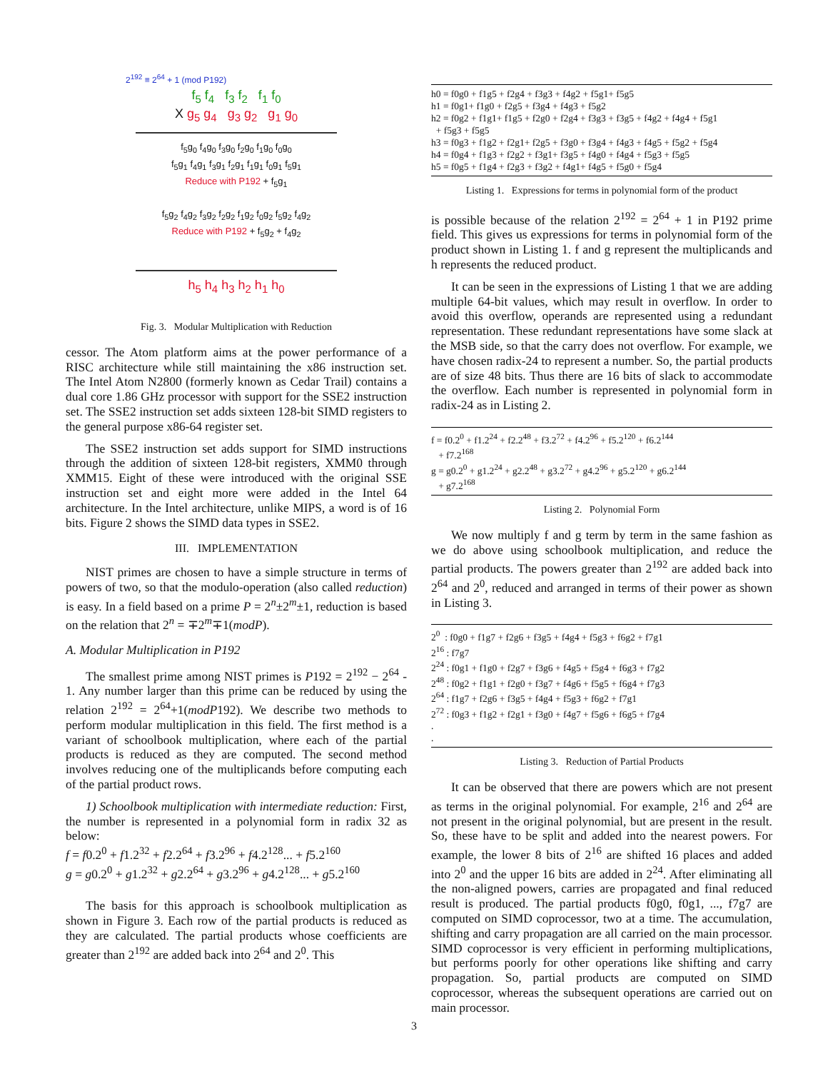2<sup>192</sup> ≡ 2<sup>64</sup> + 1 (mod P192)
f<sub>5</sub> f<sub>4</sub> f<sub>3</sub> f<sub>2</sub> f<sub>1</sub> f<sub>0</sub>
X g<sub>5</sub> g<sub>4</sub> g<sub>3</sub> g<sub>2</sub> g<sub>1</sub> g<sub>0</sub>
f<sub>5</sub>g<sub>0</sub> f<sub>4</sub>g<sub>0</sub> f<sub>3</sub>g<sub>0</sub> f<sub>2</sub>g<sub>0</sub> f<sub>1</sub>g<sub>0</sub> f<sub>0</sub>g<sub>0</sub>
f<sub>5</sub>g<sub>1</sub> f<sub>4</sub>g<sub>1</sub> f<sub>3</sub>g<sub>1</sub> f<sub>2</sub>g<sub>1</sub> f<sub>1</sub>g<sub>1</sub> f<sub>0</sub>g<sub>1</sub> f<sub>5</sub>g<sub>1</sub>
Reduce with P192 + f<sub>5</sub>g<sub>1</sub>
f<sub>5</sub>g<sub>2</sub> f<sub>4</sub>g<sub>2</sub> f<sub>3</sub>g<sub>2</sub> f<sub>2</sub>g<sub>2</sub> f<sub>1</sub>g<sub>2</sub> f<sub>0</sub>g<sub>2</sub> f<sub>5</sub>g<sub>2</sub> f<sub>4</sub>g<sub>2</sub>
Reduce with P192 + f<sub>5</sub>g<sub>2</sub> + f<sub>4</sub>g<sub>2</sub>
h<sub>5</sub> h<sub>4</sub> h<sub>3</sub> h<sub>2</sub> h<sub>1</sub> h<sub>0</sub>
Fig. 3. Modular Multiplication with Reduction
cessor. The Atom platform aims at the power performance of a RISC architecture while still maintaining the x86 instruction set. The Intel Atom N2800 (formerly known as Cedar Trail) contains a dual core 1.86 GHz processor with support for the SSE2 instruction set. The SSE2 instruction set adds sixteen 128-bit SIMD registers to the general purpose x86-64 register set.
The SSE2 instruction set adds support for SIMD instructions through the addition of sixteen 128-bit registers, XMM0 through XMM15. Eight of these were introduced with the original SSE instruction set and eight more were added in the Intel 64 architecture. In the Intel architecture, unlike MIPS, a word is of 16 bits. Figure 2 shows the SIMD data types in SSE2.
III. IMPLEMENTATION
NIST primes are chosen to have a simple structure in terms of powers of two, so that the modulo-operation (also called reduction) is easy. In a field based on a prime P = 2<sup>n</sup>±2<sup>m</sup>±1, reduction is based on the relation that 2<sup>n</sup> = ∓2<sup>m</sup>∓1(modP).
A. Modular Multiplication in P192
The smallest prime among NIST primes is P192 = 2<sup>192</sup> − 2<sup>64</sup> - 1. Any number larger than this prime can be reduced by using the relation 2<sup>192</sup> = 2<sup>64</sup>+1(modP192). We describe two methods to perform modular multiplication in this field. The first method is a variant of schoolbook multiplication, where each of the partial products is reduced as they are computed. The second method involves reducing one of the multiplicands before computing each of the partial product rows.
1) Schoolbook multiplication with intermediate reduction: First, the number is represented in a polynomial form in radix 32 as below:
f = f0.2<sup>0</sup> + f1.2<sup>32</sup> + f2.2<sup>64</sup> + f3.2<sup>96</sup> + f4.2<sup>128</sup>... + f5.2<sup>160</sup>
g = g0.2<sup>0</sup> + g1.2<sup>32</sup> + g2.2<sup>64</sup> + g3.2<sup>96</sup> + g4.2<sup>128</sup>... + g5.2<sup>160</sup>
The basis for this approach is schoolbook multiplication as shown in Figure 3. Each row of the partial products is reduced as they are calculated. The partial products whose coefficients are greater than 2<sup>192</sup> are added back into 2<sup>64</sup> and 2<sup>0</sup>. This
h0 = f0g0 + f1g5 + f2g4 + f3g3 + f4g2 + f5g1+ f5g5
h1 = f0g1+ f1g0 + f2g5 + f3g4 + f4g3 + f5g2
h2 = f0g2 + f1g1+ f1g5 + f2g0 + f2g4 + f3g3 + f3g5 + f4g2 + f4g4 + f5g1
+ f5g3 + f5g5
h3 = f0g3 + f1g2 + f2g1+ f2g5 + f3g0 + f3g4 + f4g3 + f4g5 + f5g2 + f5g4
h4 = f0g4 + f1g3 + f2g2 + f3g1+ f3g5 + f4g0 + f4g4 + f5g3 + f5g5
h5 = f0g5 + f1g4 + f2g3 + f3g2 + f4g1+ f4g5 + f5g0 + f5g4
Listing 1. Expressions for terms in polynomial form of the product
is possible because of the relation 2<sup>192</sup> = 2<sup>64</sup> + 1 in P192 prime field. This gives us expressions for terms in polynomial form of the product shown in Listing 1. f and g represent the multiplicands and h represents the reduced product.
It can be seen in the expressions of Listing 1 that we are adding multiple 64-bit values, which may result in overflow. In order to avoid this overflow, operands are represented using a redundant representation. These redundant representations have some slack at the MSB side, so that the carry does not overflow. For example, we have chosen radix-24 to represent a number. So, the partial products are of size 48 bits. Thus there are 16 bits of slack to accommodate the overflow. Each number is represented in polynomial form in radix-24 as in Listing 2.
f = f0.2<sup>0</sup> + f1.2<sup>24</sup> + f2.2<sup>48</sup> + f3.2<sup>72</sup> + f4.2<sup>96</sup> + f5.2<sup>120</sup> + f6.2<sup>144</sup>
+ f7.2<sup>168</sup>
g = g0.2<sup>0</sup> + g1.2<sup>24</sup> + g2.2<sup>48</sup> + g3.2<sup>72</sup> + g4.2<sup>96</sup> + g5.2<sup>120</sup> + g6.2<sup>144</sup>
+ g7.2<sup>168</sup>
Listing 2. Polynomial Form
We now multiply f and g term by term in the same fashion as we do above using schoolbook multiplication, and reduce the partial products. The powers greater than 2<sup>192</sup> are added back into 2<sup>64</sup> and 2<sup>0</sup>, reduced and arranged in terms of their power as shown in Listing 3.
2<sup>0</sup> : f0g0 + f1g7 + f2g6 + f3g5 + f4g4 + f5g3 + f6g2 + f7g1
2<sup>16</sup> : f7g7
2<sup>24</sup> : f0g1 + f1g0 + f2g7 + f3g6 + f4g5 + f5g4 + f6g3 + f7g2
2<sup>48</sup> : f0g2 + f1g1 + f2g0 + f3g7 + f4g6 + f5g5 + f6g4 + f7g3
2<sup>64</sup> : f1g7 + f2g6 + f3g5 + f4g4 + f5g3 + f6g2 + f7g1
2<sup>72</sup> : f0g3 + f1g2 + f2g1 + f3g0 + f4g7 + f5g6 + f6g5 + f7g4
.
.
Listing 3. Reduction of Partial Products
It can be observed that there are powers which are not present as terms in the original polynomial. For example, 2<sup>16</sup> and 2<sup>64</sup> are not present in the original polynomial, but are present in the result. So, these have to be split and added into the nearest powers. For example, the lower 8 bits of 2<sup>16</sup> are shifted 16 places and added into 2<sup>0</sup> and the upper 16 bits are added in 2<sup>24</sup>. After eliminating all the non-aligned powers, carries are propagated and final reduced result is produced. The partial products f0g0, f0g1, ..., f7g7 are computed on SIMD coprocessor, two at a time. The accumulation, shifting and carry propagation are all carried on the main processor. SIMD coprocessor is very efficient in performing multiplications, but performs poorly for other operations like shifting and carry propagation. So, partial products are computed on SIMD coprocessor, whereas the subsequent operations are carried out on main processor.
3